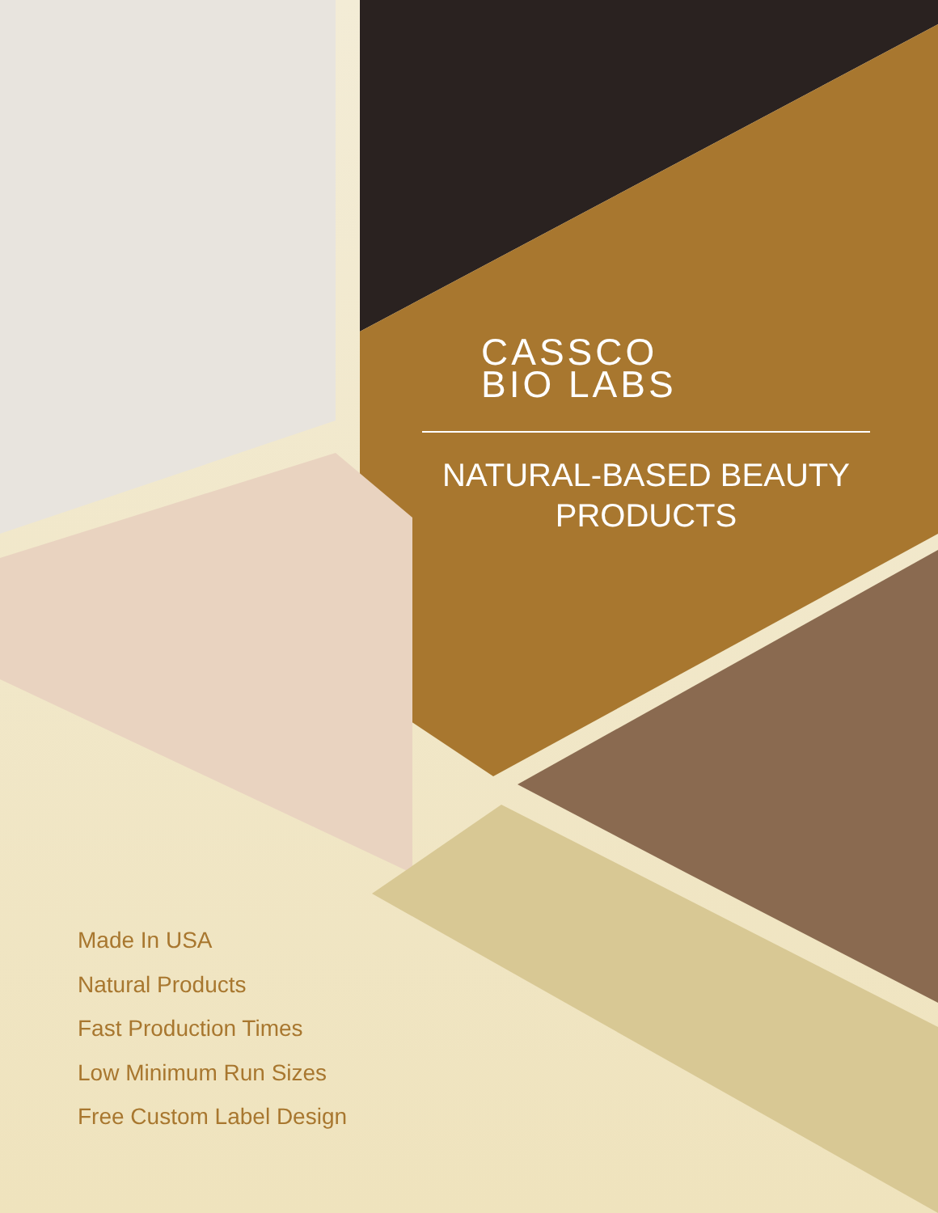CASSCO
BIO LABS
NATURAL-BASED BEAUTY PRODUCTS
Made In USA
Natural Products
Fast Production Times
Low Minimum Run Sizes
Free Custom Label Design